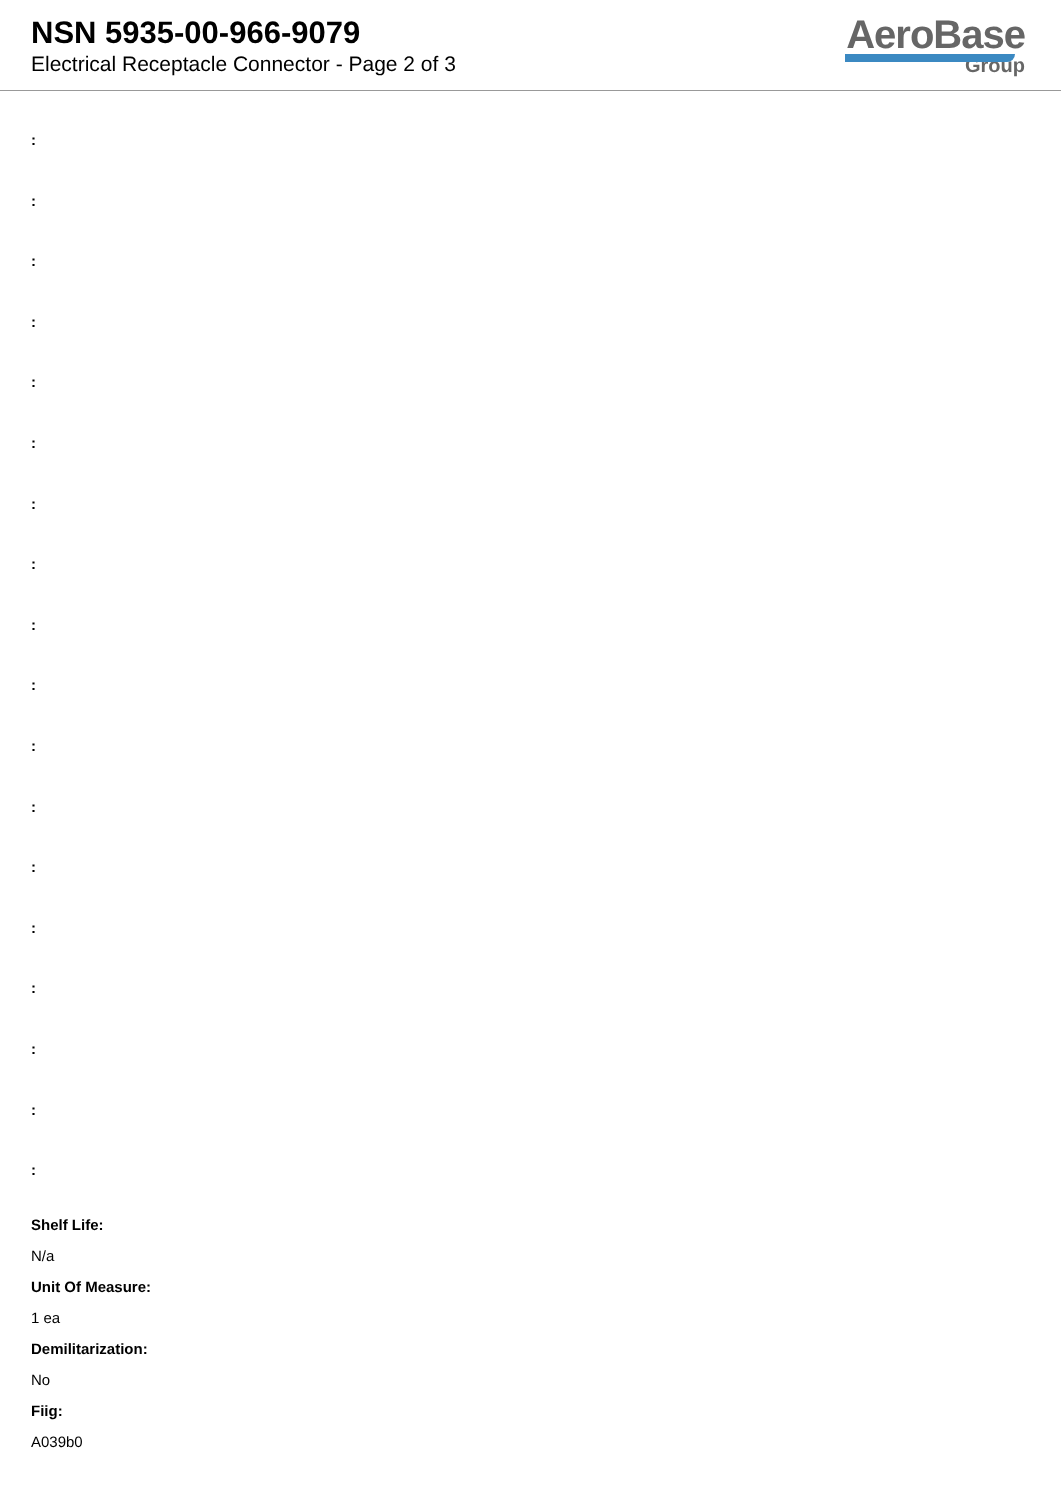NSN 5935-00-966-9079
Electrical Receptacle Connector - Page 2 of 3
AeroBase
Group
:
:
:
:
:
:
:
:
:
:
:
:
:
:
:
:
:
:
Shelf Life:
N/a
Unit Of Measure:
1 ea
Demilitarization:
No
Fiig:
A039b0